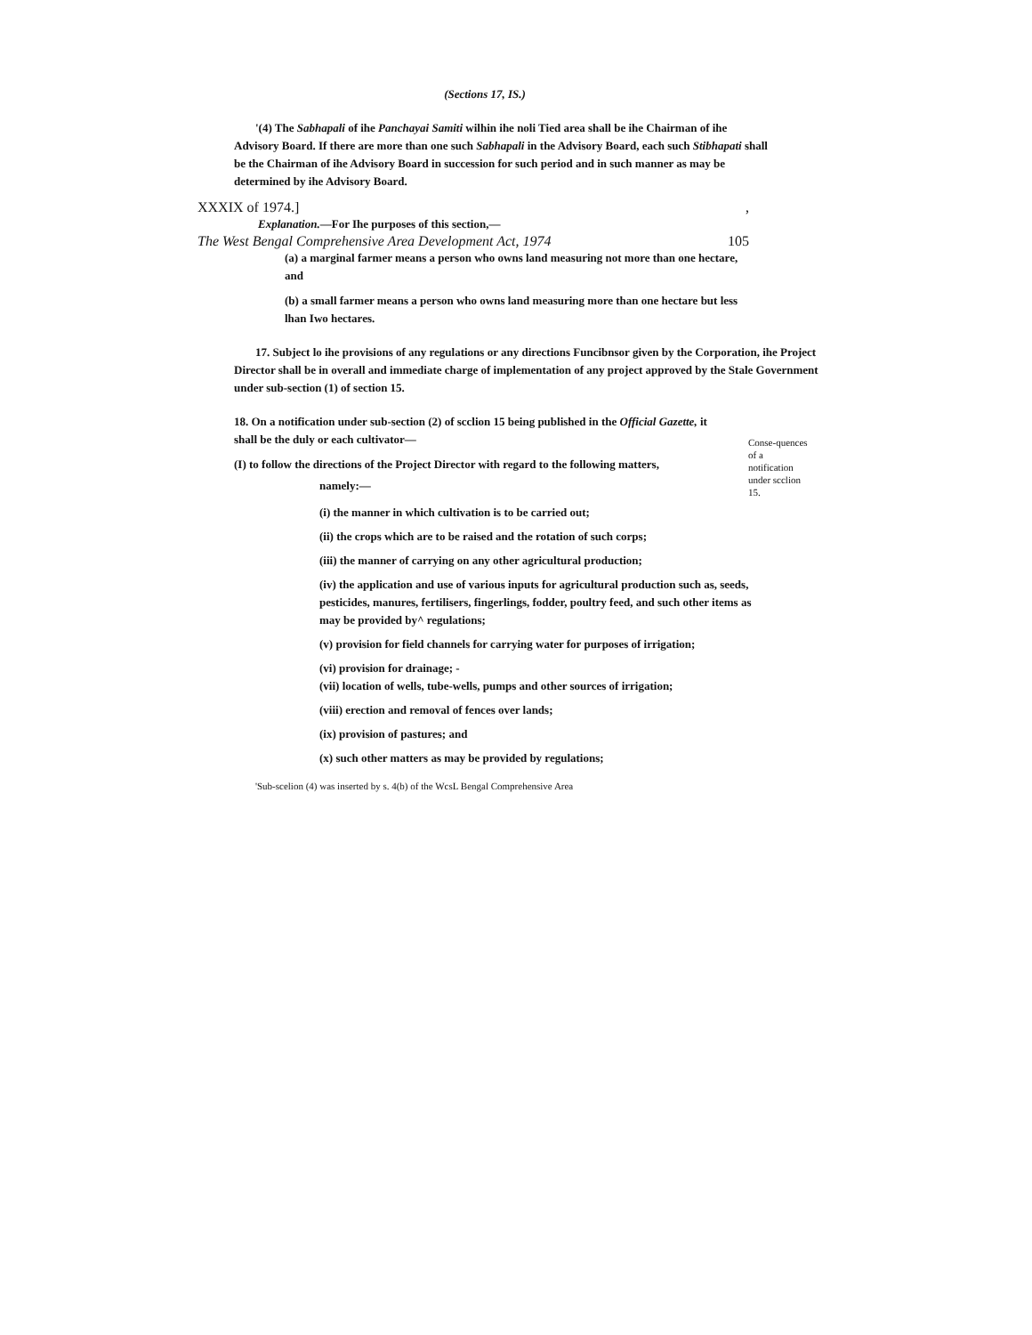(Sections 17, IS.)
'(4) The Sabhapali of ihe Panchayai Samiti wilhin ihe noli Tied area shall be ihe Chairman of ihe Advisory Board. If there are more than one such Sabhapali in the Advisory Board, each such Stibhapati shall be the Chairman of ihe Advisory Board in succession for such period and in such manner as may be determined by ihe Advisory Board.
XXXIX of 1974.],
Explanation.—For Ihe purposes of this section,—
The West Bengal Comprehensive Area Development Act, 1974 105
(a) a marginal farmer means a person who owns land measuring not more than one hectare, and
(b) a small farmer means a person who owns land measuring more than one hectare but less lhan Iwo hectares.
17. Subject lo ihe provisions of any regulations or any directions Funcibnsor given by the Corporation, ihe Project Director shall be in overall and immediate charge of implementation of any project approved by the Stale Government under sub-section (1) of section 15.
18. On a notification under sub-section (2) of scclion 15 being published in the Official Gazette, it shall be the duly or each cultivator—
(I) to follow the directions of the Project Director with regard to the following matters,
namely:—
Conse-quences of a notification under scclion 15.
(i) the manner in which cultivation is to be carried out;
(ii) the crops which are to be raised and the rotation of such corps;
(iii) the manner of carrying on any other agricultural production;
(iv) the application and use of various inputs for agricultural production such as, seeds, pesticides, manures, fertilisers, fingerlings, fodder, poultry feed, and such other items as may be provided by^ regulations;
(v) provision for field channels for carrying water for purposes of irrigation;
(vi) provision for drainage; -
(vii) location of wells, tube-wells, pumps and other sources of irrigation;
(viii) erection and removal of fences over lands;
(ix) provision of pastures; and
(x) such other matters as may be provided by regulations;
'Sub-scelion (4) was inserted by s. 4(b) of the WcsL Bengal Comprehensive Area